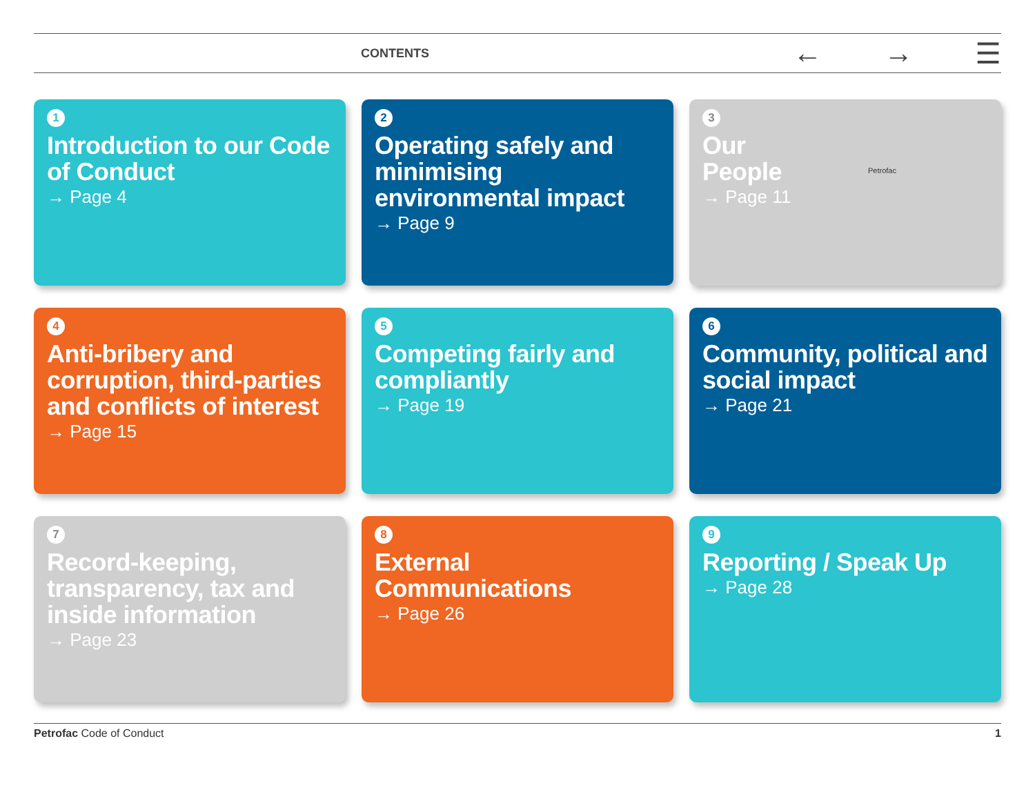CONTENTS ← → ☰
1
Introduction to our Code of Conduct
→ Page 4
2
Operating safely and minimising environmental impact
→ Page 9
3
Our
People
→ Page 11
Petrofac
4
Anti-bribery and corruption, third-parties and conflicts of interest
→ Page 15
5
Competing fairly and compliantly
→ Page 19
6
Community, political and social impact
→ Page 21
7
Record-keeping, transparency, tax and inside information
→ Page 23
8
External Communications
→ Page 26
9
Reporting / Speak Up
→ Page 28
Petrofac Code of Conduct 1